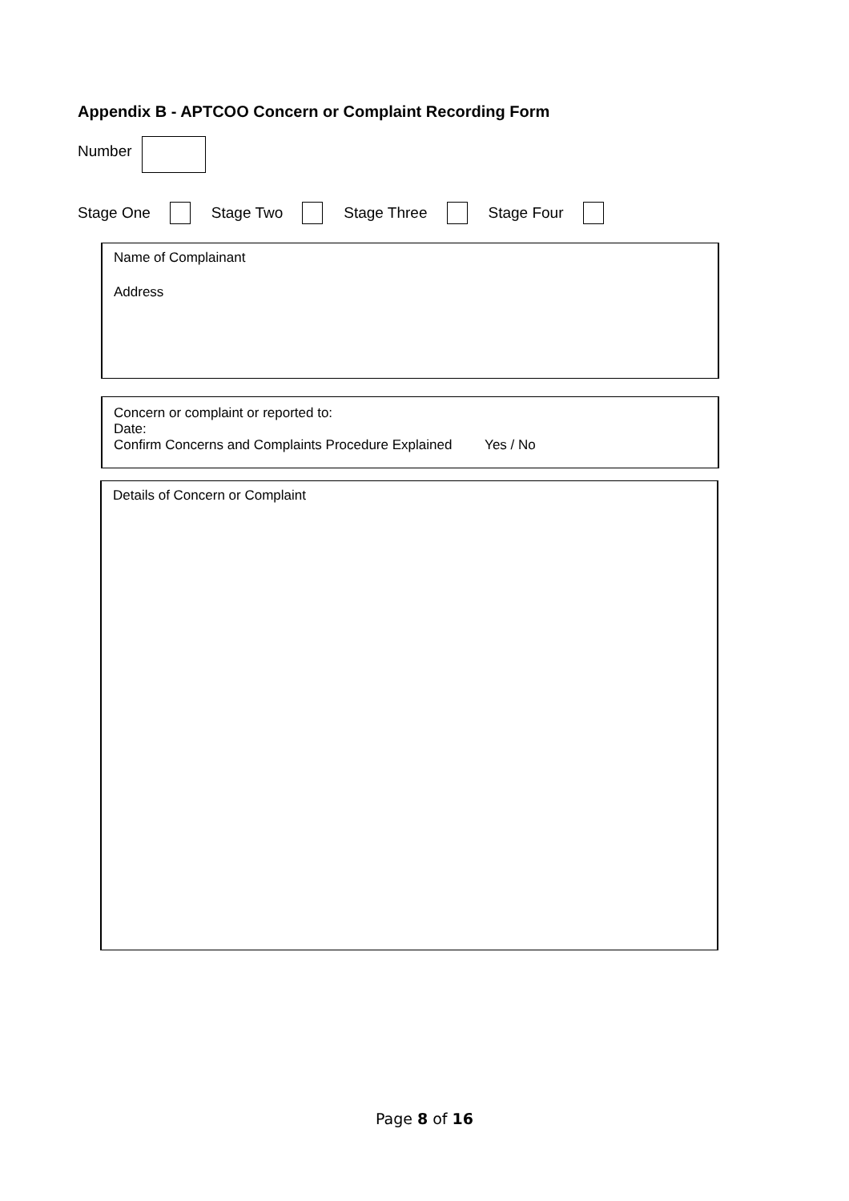Appendix B - APTCOO Concern or Complaint Recording Form
Number
Stage One Stage Two Stage Three Stage Four
Name of Complainant
Address
Concern or complaint or reported to:
Date:
Confirm Concerns and Complaints Procedure Explained Yes / No
Details of Concern or Complaint
Page 8 of 16